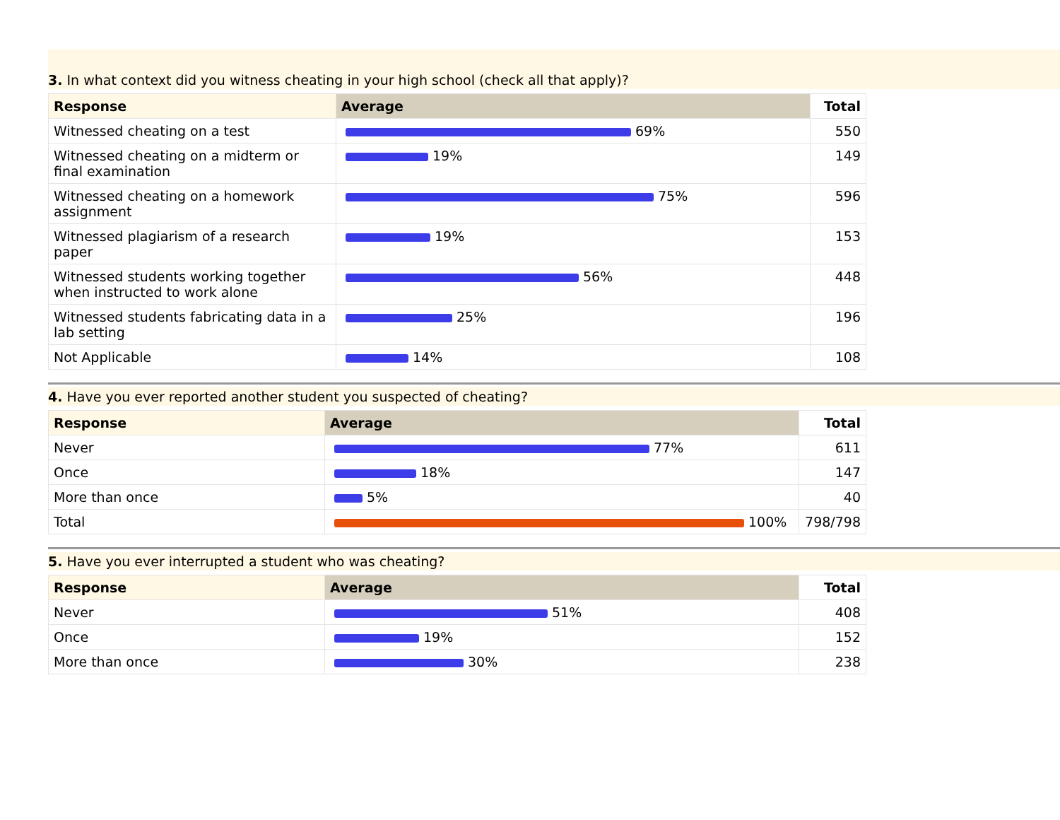3. In what context did you witness cheating in your high school (check all that apply)?
| Response | Average | Total |
| --- | --- | --- |
| Witnessed cheating on a test | 69% | 550 |
| Witnessed cheating on a midterm or final examination | 19% | 149 |
| Witnessed cheating on a homework assignment | 75% | 596 |
| Witnessed plagiarism of a research paper | 19% | 153 |
| Witnessed students working together when instructed to work alone | 56% | 448 |
| Witnessed students fabricating data in a lab setting | 25% | 196 |
| Not Applicable | 14% | 108 |
4. Have you ever reported another student you suspected of cheating?
| Response | Average | Total |
| --- | --- | --- |
| Never | 77% | 611 |
| Once | 18% | 147 |
| More than once | 5% | 40 |
| Total | 100% | 798/798 |
5. Have you ever interrupted a student who was cheating?
| Response | Average | Total |
| --- | --- | --- |
| Never | 51% | 408 |
| Once | 19% | 152 |
| More than once | 30% | 238 |